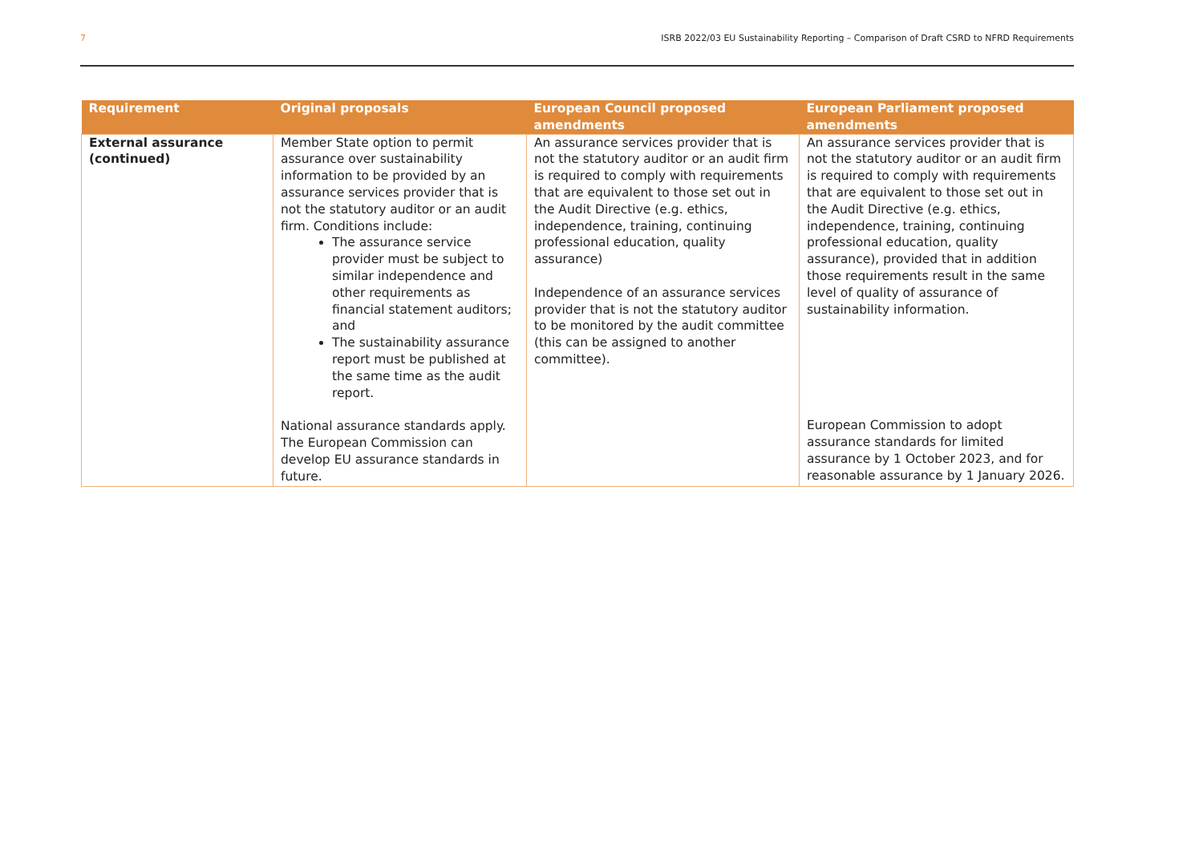7 ISRB 2022/03 EU Sustainability Reporting – Comparison of Draft CSRD to NFRD Requirements
| Requirement | Original proposals | European Council proposed amendments | European Parliament proposed amendments |
| --- | --- | --- | --- |
| External assurance (continued) | Member State option to permit assurance over sustainability information to be provided by an assurance services provider that is not the statutory auditor or an audit firm. Conditions include: The assurance service provider must be subject to similar independence and other requirements as financial statement auditors; and The sustainability assurance report must be published at the same time as the audit report. National assurance standards apply. The European Commission can develop EU assurance standards in future. | An assurance services provider that is not the statutory auditor or an audit firm is required to comply with requirements that are equivalent to those set out in the Audit Directive (e.g. ethics, independence, training, continuing professional education, quality assurance) Independence of an assurance services provider that is not the statutory auditor to be monitored by the audit committee (this can be assigned to another committee). | An assurance services provider that is not the statutory auditor or an audit firm is required to comply with requirements that are equivalent to those set out in the Audit Directive (e.g. ethics, independence, training, continuing professional education, quality assurance), provided that in addition those requirements result in the same level of quality of assurance of sustainability information. European Commission to adopt assurance standards for limited assurance by 1 October 2023, and for reasonable assurance by 1 January 2026. |